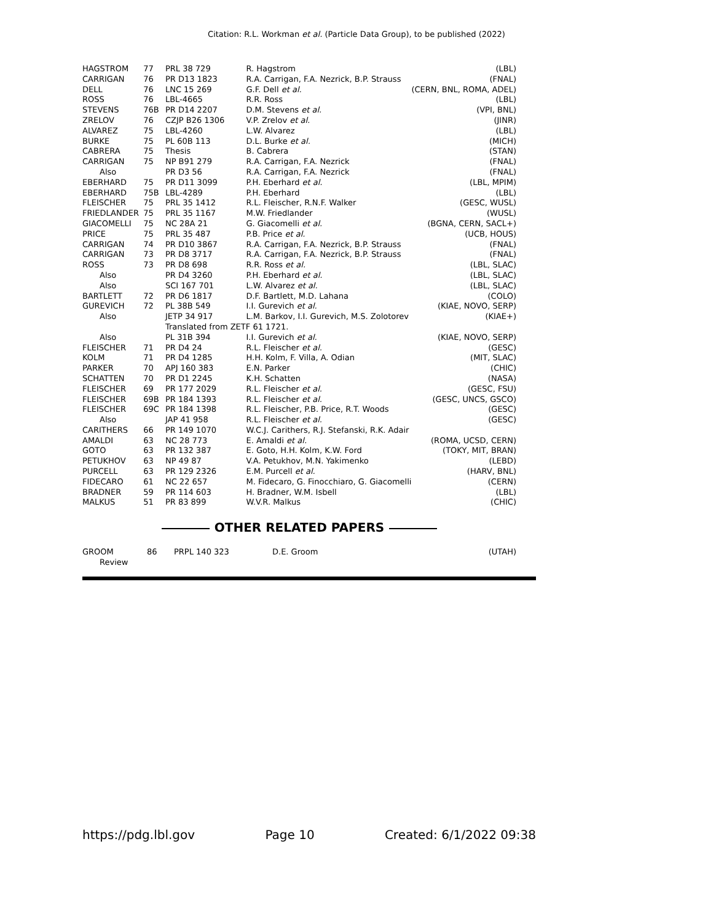Citation: R.L. Workman et al. (Particle Data Group), to be published (2022)
| HAGSTROM | 77 | PRL 38 729 | R. Hagstrom | (LBL) |
| CARRIGAN | 76 | PR D13 1823 | R.A. Carrigan, F.A. Nezrick, B.P. Strauss | (FNAL) |
| DELL | 76 | LNC 15 269 | G.F. Dell et al. | (CERN, BNL, ROMA, ADEL) |
| ROSS | 76 | LBL-4665 | R.R. Ross | (LBL) |
| STEVENS | 76B | PR D14 2207 | D.M. Stevens et al. | (VPI, BNL) |
| ZRELOV | 76 | CZJP B26 1306 | V.P. Zrelov et al. | (JINR) |
| ALVAREZ | 75 | LBL-4260 | L.W. Alvarez | (LBL) |
| BURKE | 75 | PL 60B 113 | D.L. Burke et al. | (MICH) |
| CABRERA | 75 | Thesis | B. Cabrera | (STAN) |
| CARRIGAN | 75 | NP B91 279 | R.A. Carrigan, F.A. Nezrick | (FNAL) |
| Also | | PR D3 56 | R.A. Carrigan, F.A. Nezrick | (FNAL) |
| EBERHARD | 75 | PR D11 3099 | P.H. Eberhard et al. | (LBL, MPIM) |
| EBERHARD | 75B | LBL-4289 | P.H. Eberhard | (LBL) |
| FLEISCHER | 75 | PRL 35 1412 | R.L. Fleischer, R.N.F. Walker | (GESC, WUSL) |
| FRIEDLANDER | 75 | PRL 35 1167 | M.W. Friedlander | (WUSL) |
| GIACOMELLI | 75 | NC 28A 21 | G. Giacomelli et al. | (BGNA, CERN, SACL+) |
| PRICE | 75 | PRL 35 487 | P.B. Price et al. | (UCB, HOUS) |
| CARRIGAN | 74 | PR D10 3867 | R.A. Carrigan, F.A. Nezrick, B.P. Strauss | (FNAL) |
| CARRIGAN | 73 | PR D8 3717 | R.A. Carrigan, F.A. Nezrick, B.P. Strauss | (FNAL) |
| ROSS | 73 | PR D8 698 | R.R. Ross et al. | (LBL, SLAC) |
| Also | | PR D4 3260 | P.H. Eberhard et al. | (LBL, SLAC) |
| Also | | SCI 167 701 | L.W. Alvarez et al. | (LBL, SLAC) |
| BARTLETT | 72 | PR D6 1817 | D.F. Bartlett, M.D. Lahana | (COLO) |
| GUREVICH | 72 | PL 38B 549 | I.I. Gurevich et al. | (KIAE, NOVO, SERP) |
| Also | | JETP 34 917 | L.M. Barkov, I.I. Gurevich, M.S. Zolotorev | (KIAE+) |
| | | Translated from ZETF 61 1721. | | |
| Also | | PL 31B 394 | I.I. Gurevich et al. | (KIAE, NOVO, SERP) |
| FLEISCHER | 71 | PR D4 24 | R.L. Fleischer et al. | (GESC) |
| KOLM | 71 | PR D4 1285 | H.H. Kolm, F. Villa, A. Odian | (MIT, SLAC) |
| PARKER | 70 | APJ 160 383 | E.N. Parker | (CHIC) |
| SCHATTEN | 70 | PR D1 2245 | K.H. Schatten | (NASA) |
| FLEISCHER | 69 | PR 177 2029 | R.L. Fleischer et al. | (GESC, FSU) |
| FLEISCHER | 69B | PR 184 1393 | R.L. Fleischer et al. | (GESC, UNCS, GSCO) |
| FLEISCHER | 69C | PR 184 1398 | R.L. Fleischer, P.B. Price, R.T. Woods | (GESC) |
| Also | | JAP 41 958 | R.L. Fleischer et al. | (GESC) |
| CARITHERS | 66 | PR 149 1070 | W.C.J. Carithers, R.J. Stefanski, R.K. Adair | |
| AMALDI | 63 | NC 28 773 | E. Amaldi et al. | (ROMA, UCSD, CERN) |
| GOTO | 63 | PR 132 387 | E. Goto, H.H. Kolm, K.W. Ford | (TOKY, MIT, BRAN) |
| PETUKHOV | 63 | NP 49 87 | V.A. Petukhov, M.N. Yakimenko | (LEBD) |
| PURCELL | 63 | PR 129 2326 | E.M. Purcell et al. | (HARV, BNL) |
| FIDECARO | 61 | NC 22 657 | M. Fidecaro, G. Finocchiaro, G. Giacomelli | (CERN) |
| BRADNER | 59 | PR 114 603 | H. Bradner, W.M. Isbell | (LBL) |
| MALKUS | 51 | PR 83 899 | W.V.R. Malkus | (CHIC) |
OTHER RELATED PAPERS
| GROOM | 86 | PRPL 140 323 | D.E. Groom | (UTAH) |
| Review | | | | |
https://pdg.lbl.gov Page 10 Created: 6/1/2022 09:38